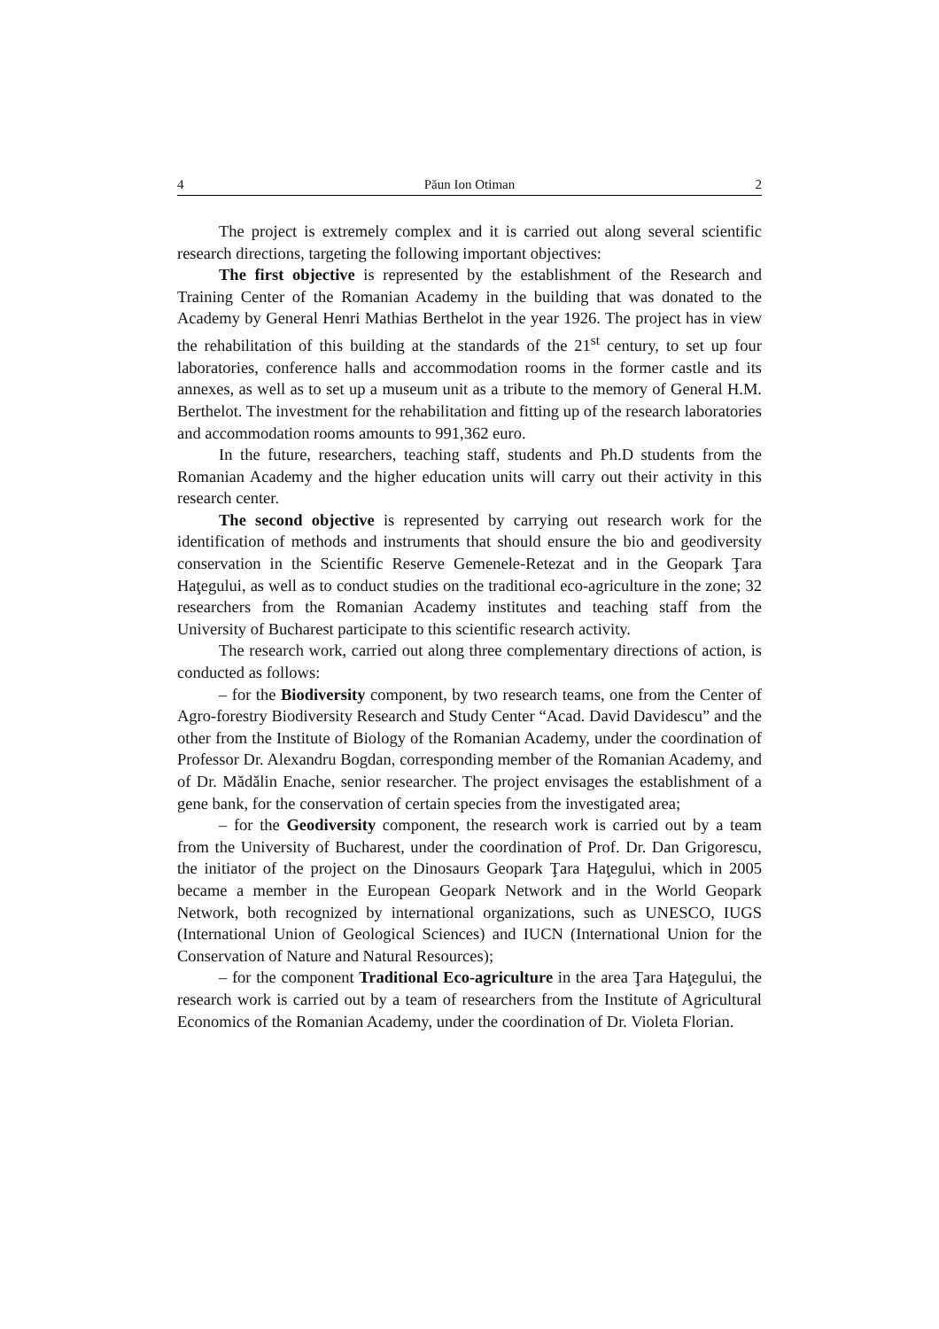4 Păun Ion Otiman 2
The project is extremely complex and it is carried out along several scientific research directions, targeting the following important objectives:
The first objective is represented by the establishment of the Research and Training Center of the Romanian Academy in the building that was donated to the Academy by General Henri Mathias Berthelot in the year 1926. The project has in view the rehabilitation of this building at the standards of the 21<sup>st</sup> century, to set up four laboratories, conference halls and accommodation rooms in the former castle and its annexes, as well as to set up a museum unit as a tribute to the memory of General H.M. Berthelot. The investment for the rehabilitation and fitting up of the research laboratories and accommodation rooms amounts to 991,362 euro.
In the future, researchers, teaching staff, students and Ph.D students from the Romanian Academy and the higher education units will carry out their activity in this research center.
The second objective is represented by carrying out research work for the identification of methods and instruments that should ensure the bio and geodiversity conservation in the Scientific Reserve Gemenele-Retezat and in the Geopark Ţara Haţegului, as well as to conduct studies on the traditional eco-agriculture in the zone; 32 researchers from the Romanian Academy institutes and teaching staff from the University of Bucharest participate to this scientific research activity.
The research work, carried out along three complementary directions of action, is conducted as follows:
– for the Biodiversity component, by two research teams, one from the Center of Agro-forestry Biodiversity Research and Study Center “Acad. David Davidescu” and the other from the Institute of Biology of the Romanian Academy, under the coordination of Professor Dr. Alexandru Bogdan, corresponding member of the Romanian Academy, and of Dr. Mădălin Enache, senior researcher. The project envisages the establishment of a gene bank, for the conservation of certain species from the investigated area;
– for the Geodiversity component, the research work is carried out by a team from the University of Bucharest, under the coordination of Prof. Dr. Dan Grigorescu, the initiator of the project on the Dinosaurs Geopark Ţara Haţegului, which in 2005 became a member in the European Geopark Network and in the World Geopark Network, both recognized by international organizations, such as UNESCO, IUGS (International Union of Geological Sciences) and IUCN (International Union for the Conservation of Nature and Natural Resources);
– for the component Traditional Eco-agriculture in the area Ţara Haţegului, the research work is carried out by a team of researchers from the Institute of Agricultural Economics of the Romanian Academy, under the coordination of Dr. Violeta Florian.